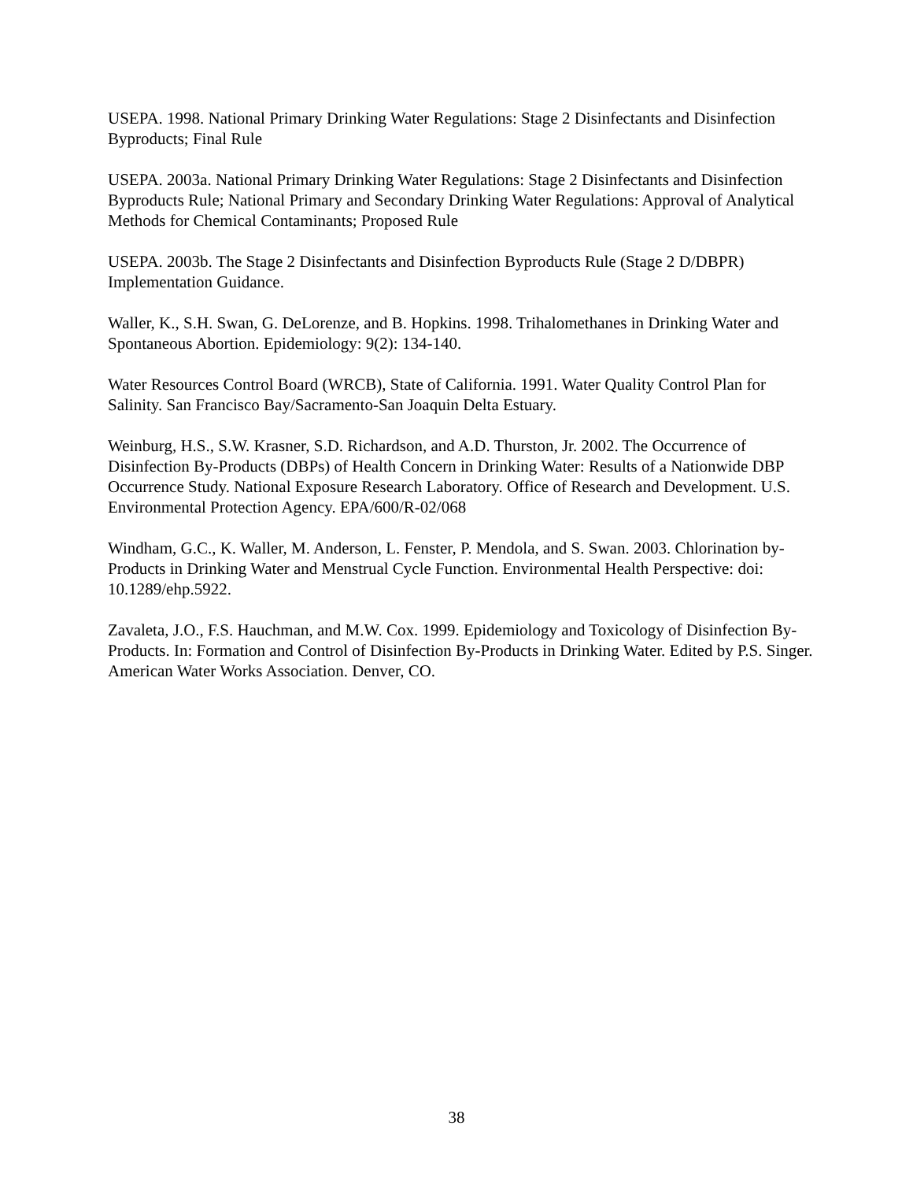USEPA. 1998. National Primary Drinking Water Regulations: Stage 2 Disinfectants and Disinfection Byproducts; Final Rule
USEPA. 2003a. National Primary Drinking Water Regulations: Stage 2 Disinfectants and Disinfection Byproducts Rule; National Primary and Secondary Drinking Water Regulations: Approval of Analytical Methods for Chemical Contaminants; Proposed Rule
USEPA. 2003b. The Stage 2 Disinfectants and Disinfection Byproducts Rule (Stage 2 D/DBPR) Implementation Guidance.
Waller, K., S.H. Swan, G. DeLorenze, and B. Hopkins. 1998. Trihalomethanes in Drinking Water and Spontaneous Abortion. Epidemiology: 9(2): 134-140.
Water Resources Control Board (WRCB), State of California. 1991. Water Quality Control Plan for Salinity. San Francisco Bay/Sacramento-San Joaquin Delta Estuary.
Weinburg, H.S., S.W. Krasner, S.D. Richardson, and A.D. Thurston, Jr. 2002. The Occurrence of Disinfection By-Products (DBPs) of Health Concern in Drinking Water: Results of a Nationwide DBP Occurrence Study. National Exposure Research Laboratory. Office of Research and Development. U.S. Environmental Protection Agency. EPA/600/R-02/068
Windham, G.C., K. Waller, M. Anderson, L. Fenster, P. Mendola, and S. Swan. 2003. Chlorination by-Products in Drinking Water and Menstrual Cycle Function. Environmental Health Perspective: doi: 10.1289/ehp.5922.
Zavaleta, J.O., F.S. Hauchman, and M.W. Cox. 1999. Epidemiology and Toxicology of Disinfection By-Products. In: Formation and Control of Disinfection By-Products in Drinking Water. Edited by P.S. Singer. American Water Works Association. Denver, CO.
38